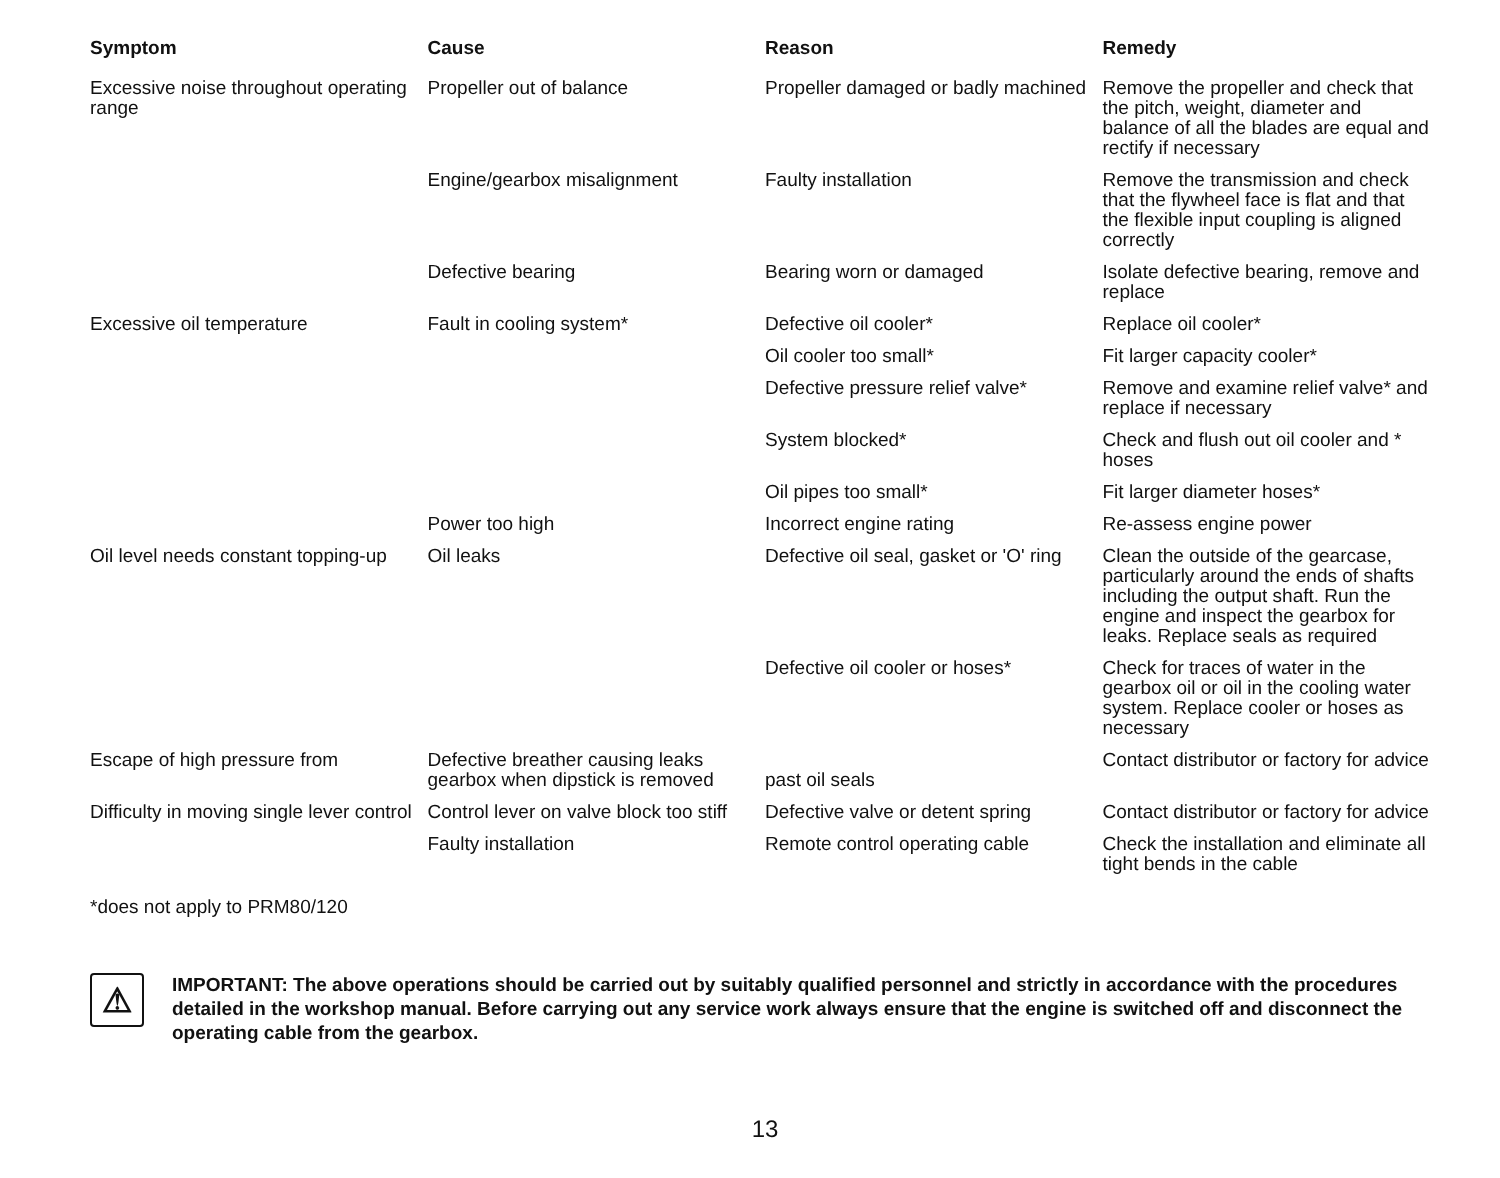| Symptom | Cause | Reason | Remedy |
| --- | --- | --- | --- |
| Excessive noise throughout operating range | Propeller out of balance | Propeller damaged or badly machined | Remove the propeller and check that the pitch, weight, diameter and balance of all the blades are equal and rectify if necessary |
| | Engine/gearbox misalignment | Faulty installation | Remove the transmission and check that the flywheel face is flat and that the flexible input coupling is aligned correctly |
| | Defective bearing | Bearing worn or damaged | Isolate defective bearing, remove and replace |
| Excessive oil temperature | Fault in cooling system* | Defective oil cooler* | Replace oil cooler* |
| | | Oil cooler too small* | Fit larger capacity cooler* |
| | | Defective pressure relief valve* | Remove and examine relief valve* and replace if necessary |
| | | System blocked* | Check and flush out oil cooler and * hoses |
| | | Oil pipes too small* | Fit larger diameter hoses* |
| | Power too high | Incorrect engine rating | Re-assess engine power |
| Oil level needs constant topping-up | Oil leaks | Defective oil seal, gasket or 'O' ring | Clean the outside of the gearcase, particularly around the ends of shafts including the output shaft. Run the engine and inspect the gearbox for leaks. Replace seals as required |
| | | Defective oil cooler or hoses* | Check for traces of water in the gearbox oil or oil in the cooling water system. Replace cooler or hoses as necessary |
| Escape of high pressure from | Defective breather causing leaks gearbox when dipstick is removed | past oil seals | Contact distributor or factory for advice |
| Difficulty in moving single lever control | Control lever on valve block too stiff | Defective valve or detent spring | Contact distributor or factory for advice |
| | Faulty installation | Remote control operating cable | Check the installation and eliminate all tight bends in the cable |
*does not apply to PRM80/120
⚠
IMPORTANT: The above operations should be carried out by suitably qualified personnel and strictly in accordance with the procedures detailed in the workshop manual. Before carrying out any service work always ensure that the engine is switched off and disconnect the operating cable from the gearbox.
13